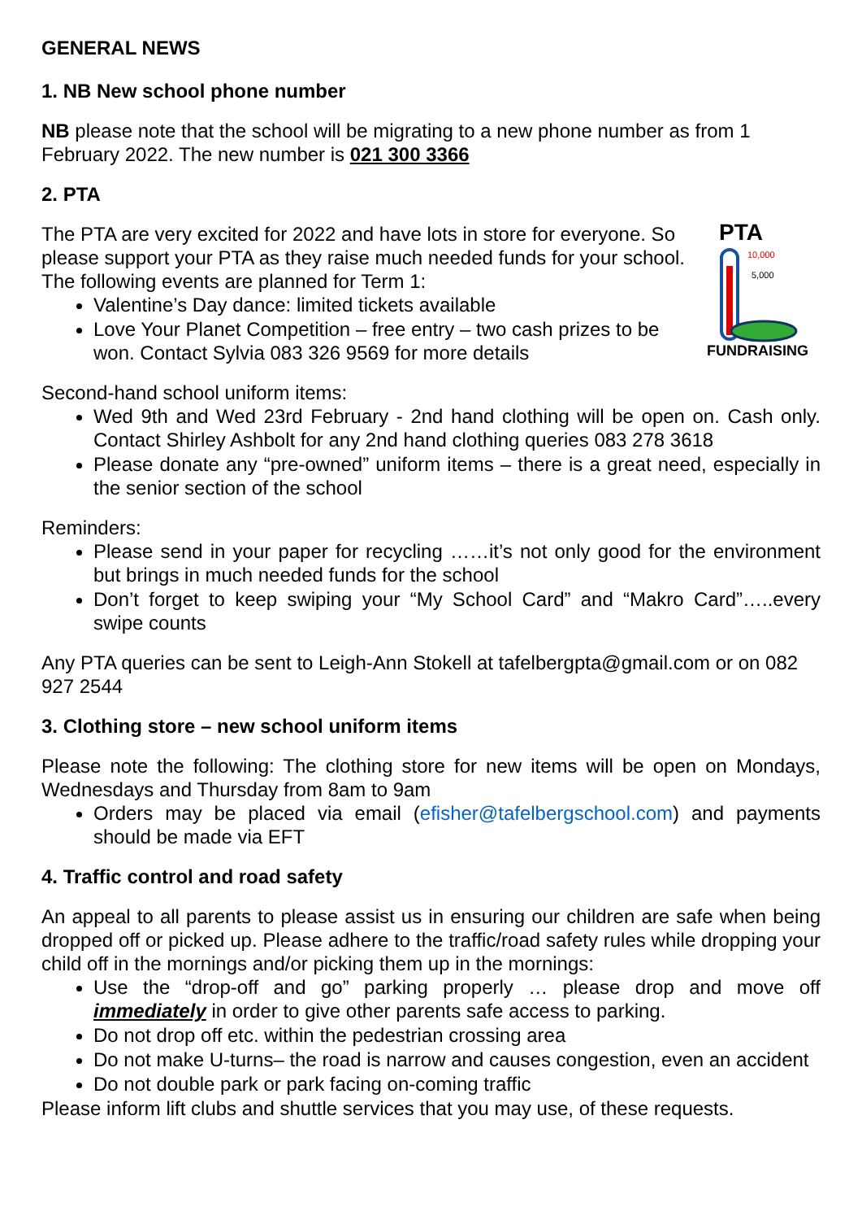GENERAL NEWS
1. NB New school phone number
NB please note that the school will be migrating to a new phone number as from 1 February 2022. The new number is 021 300 3366
2. PTA
PTA
FUNDRAISING
10,000
5,000
The PTA are very excited for 2022 and have lots in store for everyone. So please support your PTA as they raise much needed funds for your school. The following events are planned for Term 1:
Valentine’s Day dance: limited tickets available
Love Your Planet Competition – free entry – two cash prizes to be won. Contact Sylvia 083 326 9569 for more details
Second-hand school uniform items:
Wed 9th and Wed 23rd February - 2nd hand clothing will be open on. Cash only. Contact Shirley Ashbolt for any 2nd hand clothing queries 083 278 3618
Please donate any “pre-owned” uniform items – there is a great need, especially in the senior section of the school
Reminders:
Please send in your paper for recycling ……it’s not only good for the environment but brings in much needed funds for the school
Don’t forget to keep swiping your “My School Card” and “Makro Card”…..every swipe counts
Any PTA queries can be sent to Leigh-Ann Stokell at tafelbergpta@gmail.com or on 082 927 2544
3. Clothing store – new school uniform items
Please note the following: The clothing store for new items will be open on Mondays, Wednesdays and Thursday from 8am to 9am
Orders may be placed via email (efisher@tafelbergschool.com) and payments should be made via EFT
4. Traffic control and road safety
An appeal to all parents to please assist us in ensuring our children are safe when being dropped off or picked up. Please adhere to the traffic/road safety rules while dropping your child off in the mornings and/or picking them up in the mornings:
Use the “drop-off and go” parking properly … please drop and move off immediately in order to give other parents safe access to parking.
Do not drop off etc. within the pedestrian crossing area
Do not make U-turns– the road is narrow and causes congestion, even an accident
Do not double park or park facing on-coming traffic
Please inform lift clubs and shuttle services that you may use, of these requests.